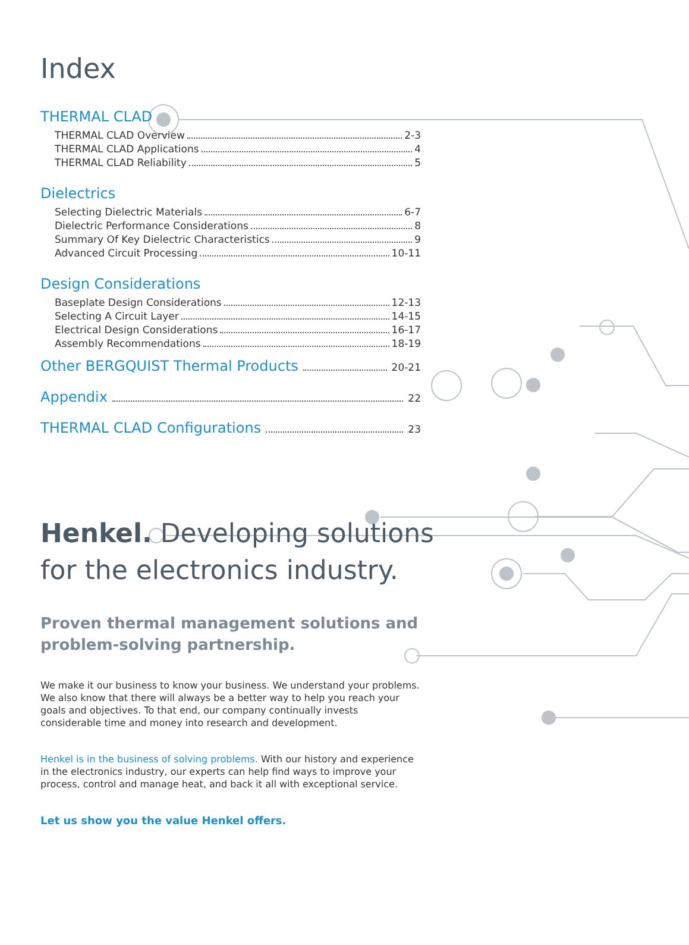Index
THERMAL CLAD
THERMAL CLAD Overview 2-3
THERMAL CLAD Applications 4
THERMAL CLAD Reliability 5
Dielectrics
Selecting Dielectric Materials 6-7
Dielectric Performance Considerations 8
Summary Of Key Dielectric Characteristics 9
Advanced Circuit Processing 10-11
Design Considerations
Baseplate Design Considerations 12-13
Selecting A Circuit Layer 14-15
Electrical Design Considerations 16-17
Assembly Recommendations 18-19
Other BERGQUIST Thermal Products
20-21
Appendix
22
THERMAL CLAD Configurations
23
Henkel. Developing solutions for the electronics industry.
Proven thermal management solutions and problem-solving partnership.
We make it our business to know your business. We understand your problems. We also know that there will always be a better way to help you reach your goals and objectives. To that end, our company continually invests considerable time and money into research and development.
Henkel is in the business of solving problems. With our history and experience in the electronics industry, our experts can help find ways to improve your process, control and manage heat, and back it all with exceptional service.
Let us show you the value Henkel offers.